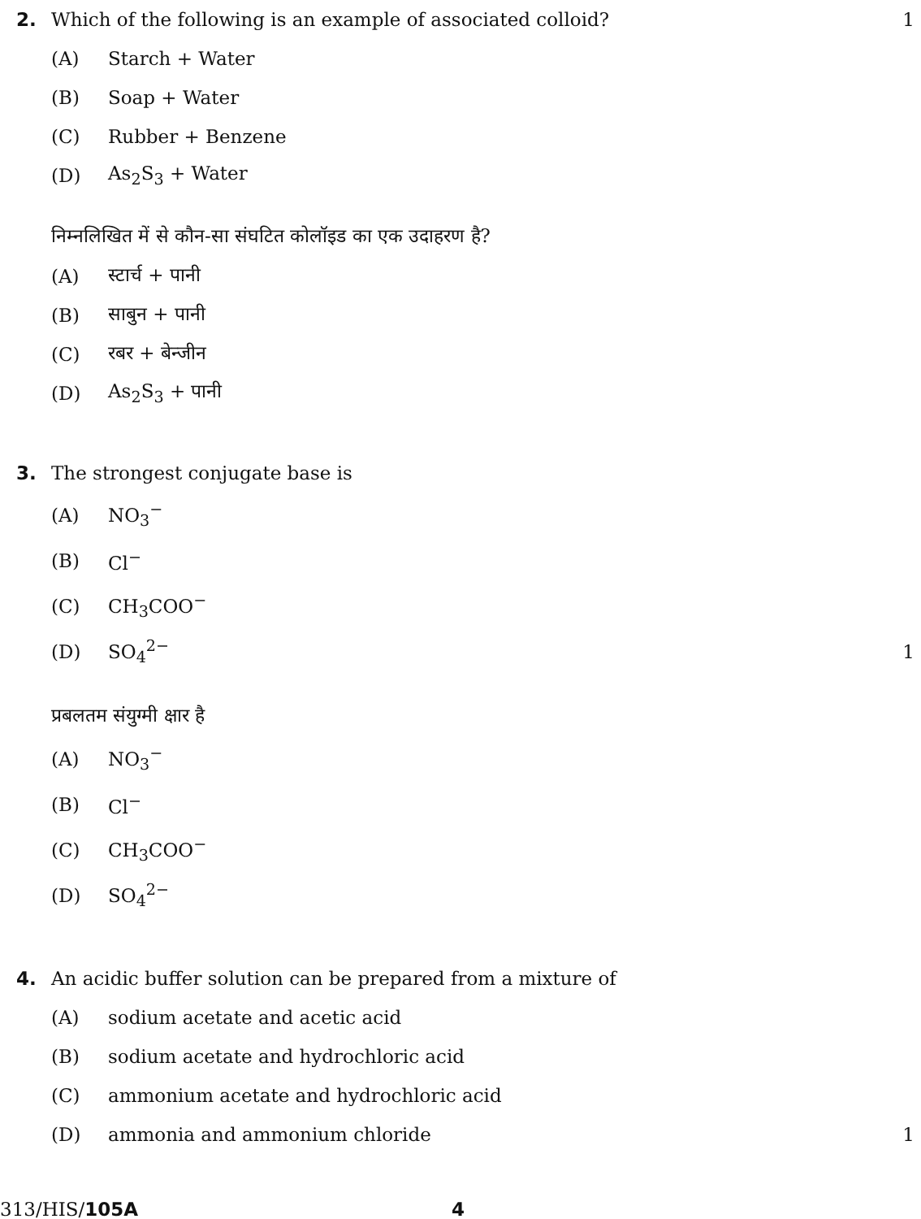2. Which of the following is an example of associated colloid? 1
(A) Starch + Water
(B) Soap + Water
(C) Rubber + Benzene
(D) As<sub>2</sub>S<sub>3</sub> + Water
निम्नलिखित में से कौन-सा संघटित कोलॉइड का एक उदाहरण है?
(A) स्टार्च + पानी
(B) साबुन + पानी
(C) रबर + बेन्जीन
(D) As<sub>2</sub>S<sub>3</sub> + पानी
3. The strongest conjugate base is
(A) NO<sub>3</sub><sup>−</sup>
(B) Cl<sup>−</sup>
(C) CH<sub>3</sub>COO<sup>−</sup>
(D) SO<sub>4</sub><sup>2−</sup> 1
प्रबलतम संयुग्मी क्षार है
(A) NO<sub>3</sub><sup>−</sup>
(B) Cl<sup>−</sup>
(C) CH<sub>3</sub>COO<sup>−</sup>
(D) SO<sub>4</sub><sup>2−</sup>
4. An acidic buffer solution can be prepared from a mixture of
(A) sodium acetate and acetic acid
(B) sodium acetate and hydrochloric acid
(C) ammonium acetate and hydrochloric acid
(D) ammonia and ammonium chloride 1
313/HIS/105A 4